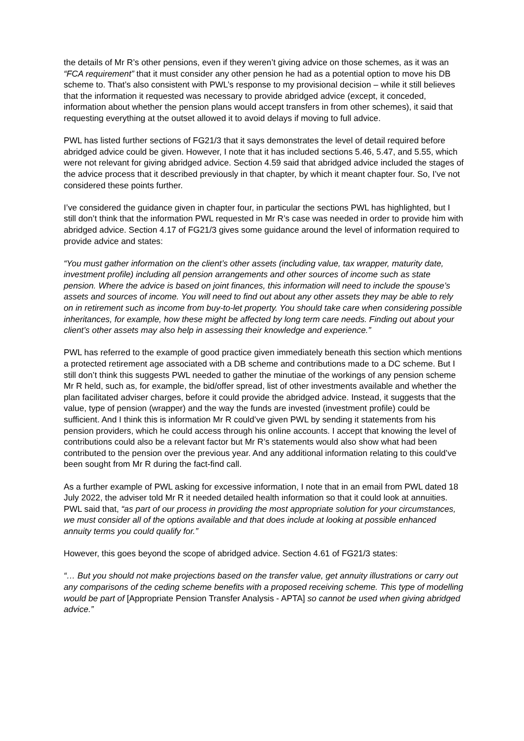the details of Mr R’s other pensions, even if they weren’t giving advice on those schemes, as it was an “FCA requirement” that it must consider any other pension he had as a potential option to move his DB scheme to. That’s also consistent with PWL’s response to my provisional decision – while it still believes that the information it requested was necessary to provide abridged advice (except, it conceded, information about whether the pension plans would accept transfers in from other schemes), it said that requesting everything at the outset allowed it to avoid delays if moving to full advice.
PWL has listed further sections of FG21/3 that it says demonstrates the level of detail required before abridged advice could be given. However, I note that it has included sections 5.46, 5.47, and 5.55, which were not relevant for giving abridged advice. Section 4.59 said that abridged advice included the stages of the advice process that it described previously in that chapter, by which it meant chapter four. So, I’ve not considered these points further.
I’ve considered the guidance given in chapter four, in particular the sections PWL has highlighted, but I still don’t think that the information PWL requested in Mr R’s case was needed in order to provide him with abridged advice. Section 4.17 of FG21/3 gives some guidance around the level of information required to provide advice and states:
“You must gather information on the client’s other assets (including value, tax wrapper, maturity date, investment profile) including all pension arrangements and other sources of income such as state pension. Where the advice is based on joint finances, this information will need to include the spouse’s assets and sources of income. You will need to find out about any other assets they may be able to rely on in retirement such as income from buy-to-let property. You should take care when considering possible inheritances, for example, how these might be affected by long term care needs. Finding out about your client’s other assets may also help in assessing their knowledge and experience.”
PWL has referred to the example of good practice given immediately beneath this section which mentions a protected retirement age associated with a DB scheme and contributions made to a DC scheme. But I still don’t think this suggests PWL needed to gather the minutiae of the workings of any pension scheme Mr R held, such as, for example, the bid/offer spread, list of other investments available and whether the plan facilitated adviser charges, before it could provide the abridged advice. Instead, it suggests that the value, type of pension (wrapper) and the way the funds are invested (investment profile) could be sufficient. And I think this is information Mr R could’ve given PWL by sending it statements from his pension providers, which he could access through his online accounts. I accept that knowing the level of contributions could also be a relevant factor but Mr R’s statements would also show what had been contributed to the pension over the previous year. And any additional information relating to this could’ve been sought from Mr R during the fact-find call.
As a further example of PWL asking for excessive information, I note that in an email from PWL dated 18 July 2022, the adviser told Mr R it needed detailed health information so that it could look at annuities. PWL said that, “as part of our process in providing the most appropriate solution for your circumstances, we must consider all of the options available and that does include at looking at possible enhanced annuity terms you could qualify for.”
However, this goes beyond the scope of abridged advice. Section 4.61 of FG21/3 states:
“… But you should not make projections based on the transfer value, get annuity illustrations or carry out any comparisons of the ceding scheme benefits with a proposed receiving scheme. This type of modelling would be part of [Appropriate Pension Transfer Analysis - APTA] so cannot be used when giving abridged advice.”